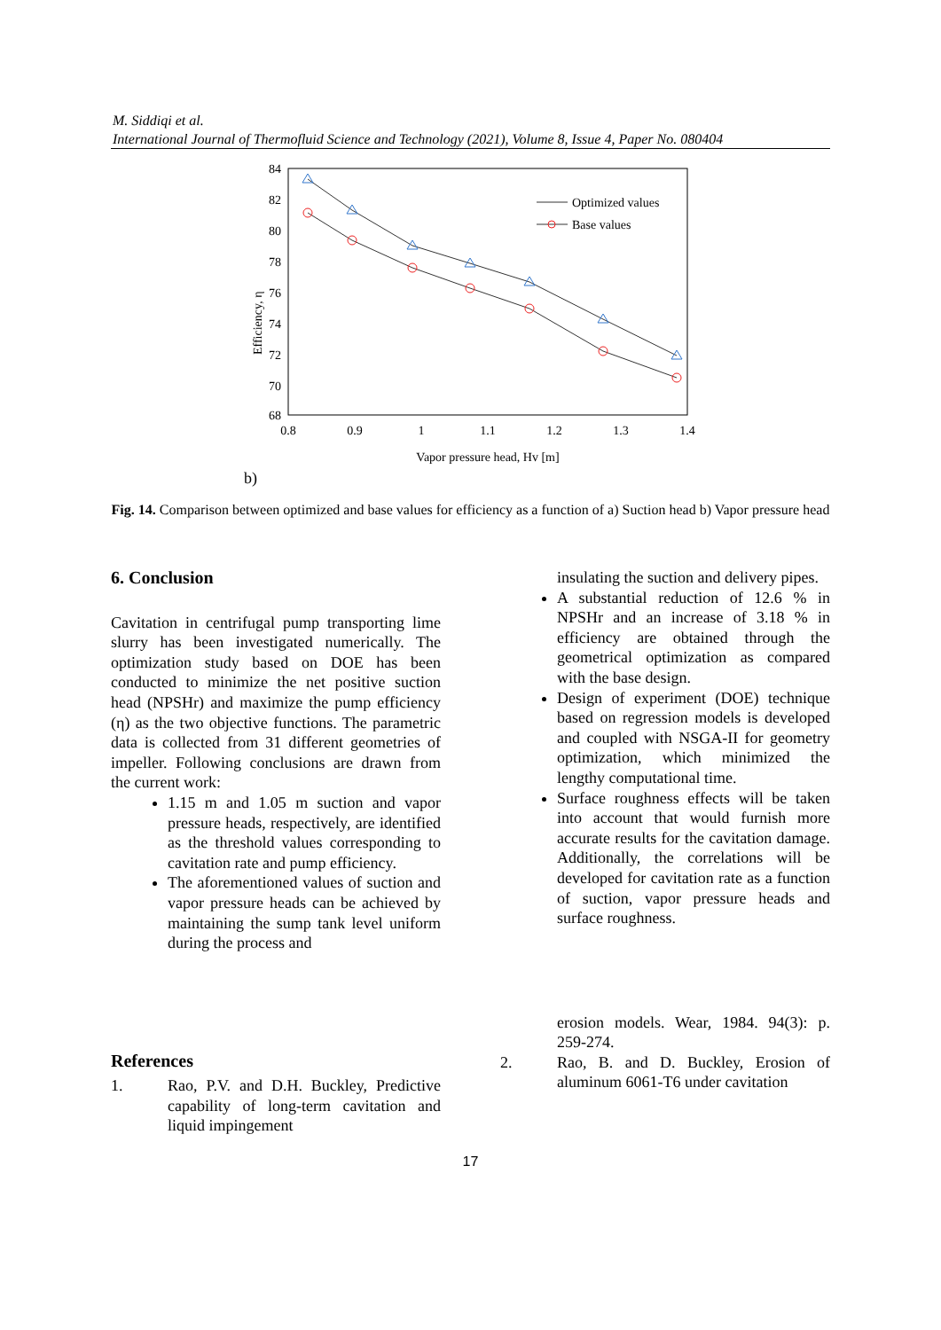M. Siddiqi et al.
International Journal of Thermofluid Science and Technology (2021), Volume 8, Issue 4, Paper No. 080404
84
82
80
78
76
74
72
70
68
0.8
0.9
1
1.1
1.2
1.3
1.4
Vapor pressure head, Hv [m]
Efficiency, η
Optimized values
Base values
b)
Fig. 14. Comparison between optimized and base values for efficiency as a function of a) Suction head b) Vapor pressure head
6. Conclusion
Cavitation in centrifugal pump transporting lime slurry has been investigated numerically. The optimization study based on DOE has been conducted to minimize the net positive suction head (NPSHr) and maximize the pump efficiency (η) as the two objective functions. The parametric data is collected from 31 different geometries of impeller. Following conclusions are drawn from the current work:
1.15 m and 1.05 m suction and vapor pressure heads, respectively, are identified as the threshold values corresponding to cavitation rate and pump efficiency.
The aforementioned values of suction and vapor pressure heads can be achieved by maintaining the sump tank level uniform during the process and
References
1. Rao, P.V. and D.H. Buckley, Predictive capability of long-term cavitation and liquid impingement
insulating the suction and delivery pipes.
A substantial reduction of 12.6 % in NPSHr and an increase of 3.18 % in efficiency are obtained through the geometrical optimization as compared with the base design.
Design of experiment (DOE) technique based on regression models is developed and coupled with NSGA-II for geometry optimization, which minimized the lengthy computational time.
Surface roughness effects will be taken into account that would furnish more accurate results for the cavitation damage. Additionally, the correlations will be developed for cavitation rate as a function of suction, vapor pressure heads and surface roughness.
erosion models. Wear, 1984. 94(3): p. 259-274.
2. Rao, B. and D. Buckley, Erosion of aluminum 6061-T6 under cavitation
17